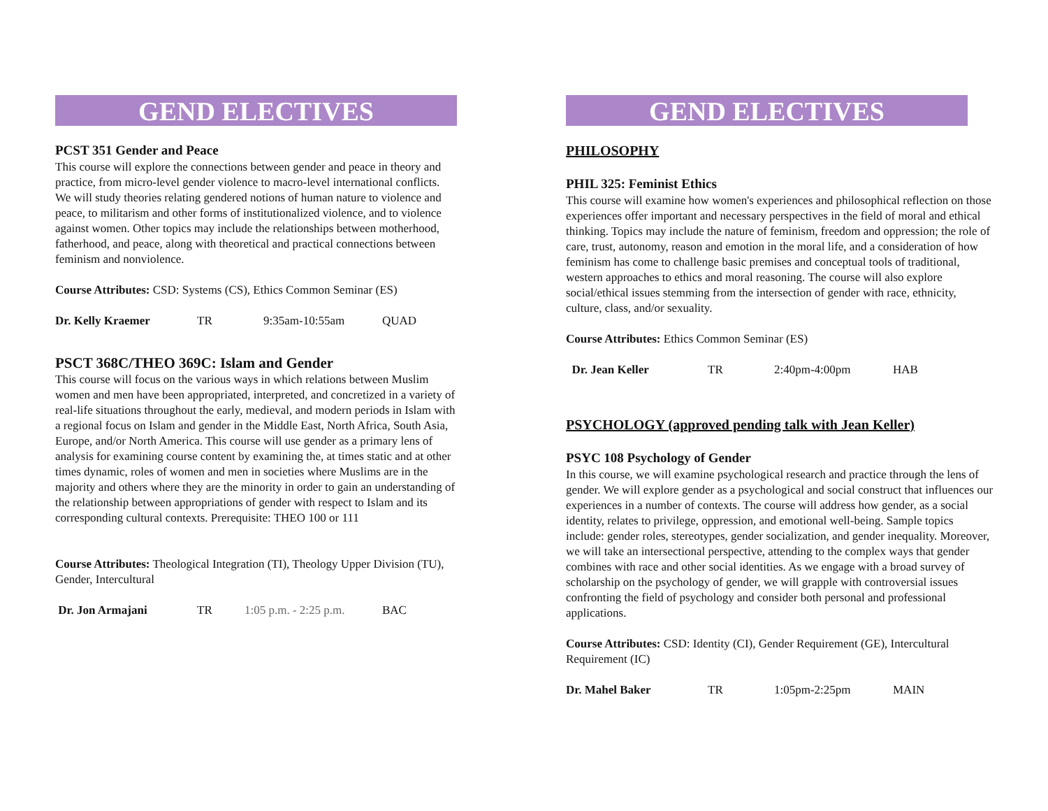GEND ELECTIVES
PCST 351 Gender and Peace
This course will explore the connections between gender and peace in theory and practice, from micro-level gender violence to macro-level international conflicts. We will study theories relating gendered notions of human nature to violence and peace, to militarism and other forms of institutionalized violence, and to violence against women. Other topics may include the relationships between motherhood, fatherhood, and peace, along with theoretical and practical connections between feminism and nonviolence.
Course Attributes: CSD: Systems (CS), Ethics Common Seminar (ES)
Dr. Kelly Kraemer TR 9:35am-10:55am QUAD
PSCT 368C/THEO 369C: Islam and Gender
This course will focus on the various ways in which relations between Muslim women and men have been appropriated, interpreted, and concretized in a variety of real-life situations throughout the early, medieval, and modern periods in Islam with a regional focus on Islam and gender in the Middle East, North Africa, South Asia, Europe, and/or North America. This course will use gender as a primary lens of analysis for examining course content by examining the, at times static and at other times dynamic, roles of women and men in societies where Muslims are in the majority and others where they are the minority in order to gain an understanding of the relationship between appropriations of gender with respect to Islam and its corresponding cultural contexts. Prerequisite: THEO 100 or 111
Course Attributes: Theological Integration (TI), Theology Upper Division (TU), Gender, Intercultural
Dr. Jon Armajani TR 1:05 p.m. - 2:25 p.m. BAC
GEND ELECTIVES
PHILOSOPHY
PHIL 325: Feminist Ethics
This course will examine how women's experiences and philosophical reflection on those experiences offer important and necessary perspectives in the field of moral and ethical thinking. Topics may include the nature of feminism, freedom and oppression; the role of care, trust, autonomy, reason and emotion in the moral life, and a consideration of how feminism has come to challenge basic premises and conceptual tools of traditional, western approaches to ethics and moral reasoning. The course will also explore social/ethical issues stemming from the intersection of gender with race, ethnicity, culture, class, and/or sexuality.
Course Attributes: Ethics Common Seminar (ES)
Dr. Jean Keller TR 2:40pm-4:00pm HAB
PSYCHOLOGY (approved pending talk with Jean Keller)
PSYC 108 Psychology of Gender
In this course, we will examine psychological research and practice through the lens of gender. We will explore gender as a psychological and social construct that influences our experiences in a number of contexts. The course will address how gender, as a social identity, relates to privilege, oppression, and emotional well-being. Sample topics include: gender roles, stereotypes, gender socialization, and gender inequality. Moreover, we will take an intersectional perspective, attending to the complex ways that gender combines with race and other social identities. As we engage with a broad survey of scholarship on the psychology of gender, we will grapple with controversial issues confronting the field of psychology and consider both personal and professional applications.
Course Attributes: CSD: Identity (CI), Gender Requirement (GE), Intercultural Requirement (IC)
Dr. Mahel Baker TR 1:05pm-2:25pm MAIN